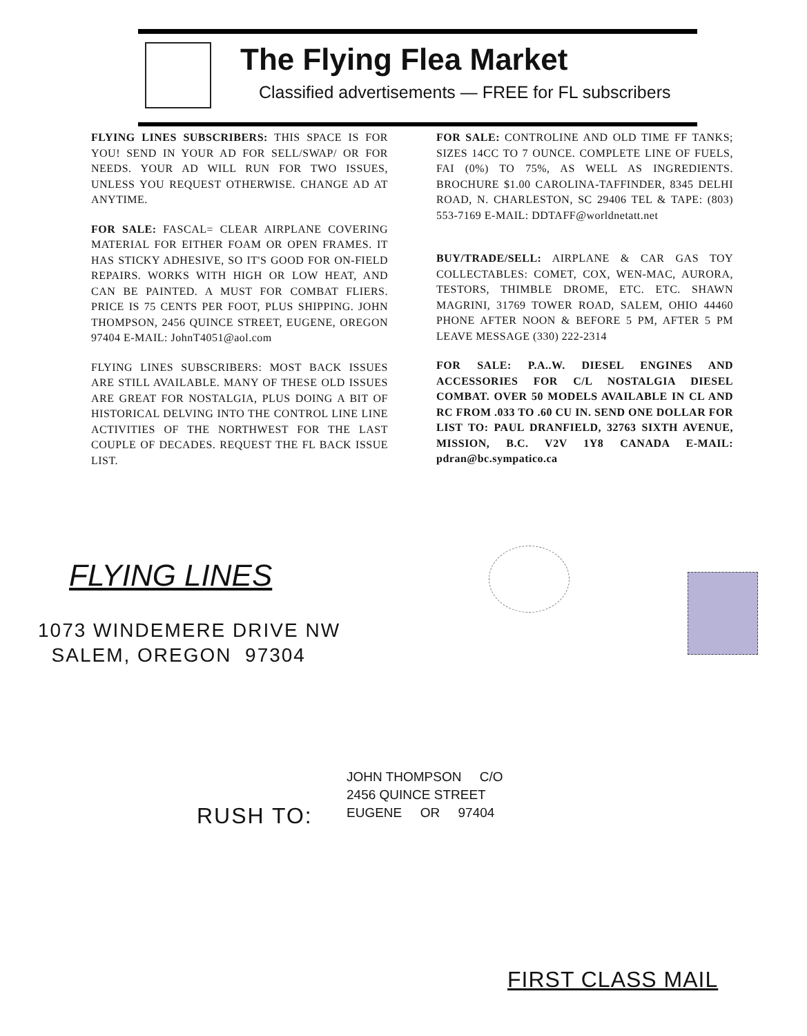The Flying Flea Market
Classified advertisements — FREE for FL subscribers
FLYING LINES SUBSCRIBERS: THIS SPACE IS FOR YOU! SEND IN YOUR AD FOR SELL/SWAP/ OR FOR NEEDS. YOUR AD WILL RUN FOR TWO ISSUES, UNLESS YOU REQUEST OTHERWISE. CHANGE AD AT ANYTIME.
FOR SALE: FASCAL= CLEAR AIRPLANE COVERING MATERIAL FOR EITHER FOAM OR OPEN FRAMES. IT HAS STICKY ADHESIVE, SO IT'S GOOD FOR ON-FIELD REPAIRS. WORKS WITH HIGH OR LOW HEAT, AND CAN BE PAINTED. A MUST FOR COMBAT FLIERS. PRICE IS 75 CENTS PER FOOT, PLUS SHIPPING. JOHN THOMPSON, 2456 QUINCE STREET, EUGENE, OREGON 97404 E-MAIL: JohnT4051@aol.com
FLYING LINES SUBSCRIBERS: MOST BACK ISSUES ARE STILL AVAILABLE. MANY OF THESE OLD ISSUES ARE GREAT FOR NOSTALGIA, PLUS DOING A BIT OF HISTORICAL DELVING INTO THE CONTROL LINE LINE ACTIVITIES OF THE NORTHWEST FOR THE LAST COUPLE OF DECADES. REQUEST THE FL BACK ISSUE LIST.
FOR SALE: CONTROLINE AND OLD TIME FF TANKS; SIZES 14CC TO 7 OUNCE. COMPLETE LINE OF FUELS, FAI (0%) TO 75%, AS WELL AS INGREDIENTS. BROCHURE $1.00 CAROLINA-TAFFINDER, 8345 DELHI ROAD, N. CHARLESTON, SC 29406 TEL & TAPE: (803) 553-7169 E-MAIL: DDTAFF@worldnetatt.net
BUY/TRADE/SELL: AIRPLANE & CAR GAS TOY COLLECTABLES: COMET, COX, WEN-MAC, AURORA, TESTORS, THIMBLE DROME, ETC. ETC. SHAWN MAGRINI, 31769 TOWER ROAD, SALEM, OHIO 44460 PHONE AFTER NOON & BEFORE 5 PM, AFTER 5 PM LEAVE MESSAGE (330) 222-2314
FOR SALE: P.A..W. DIESEL ENGINES AND ACCESSORIES FOR C/L NOSTALGIA DIESEL COMBAT. OVER 50 MODELS AVAILABLE IN CL AND RC FROM .033 TO .60 CU IN. SEND ONE DOLLAR FOR LIST TO: PAUL DRANFIELD, 32763 SIXTH AVENUE, MISSION, B.C. V2V 1Y8 CANADA E-MAIL: pdran@bc.sympatico.ca
FLYING LINES
1073 WINDEMERE DRIVE NW
SALEM, OREGON 97304
JOHN THOMPSON C/O
2456 QUINCE STREET
EUGENE OR 97404
RUSH TO:
FIRST CLASS MAIL